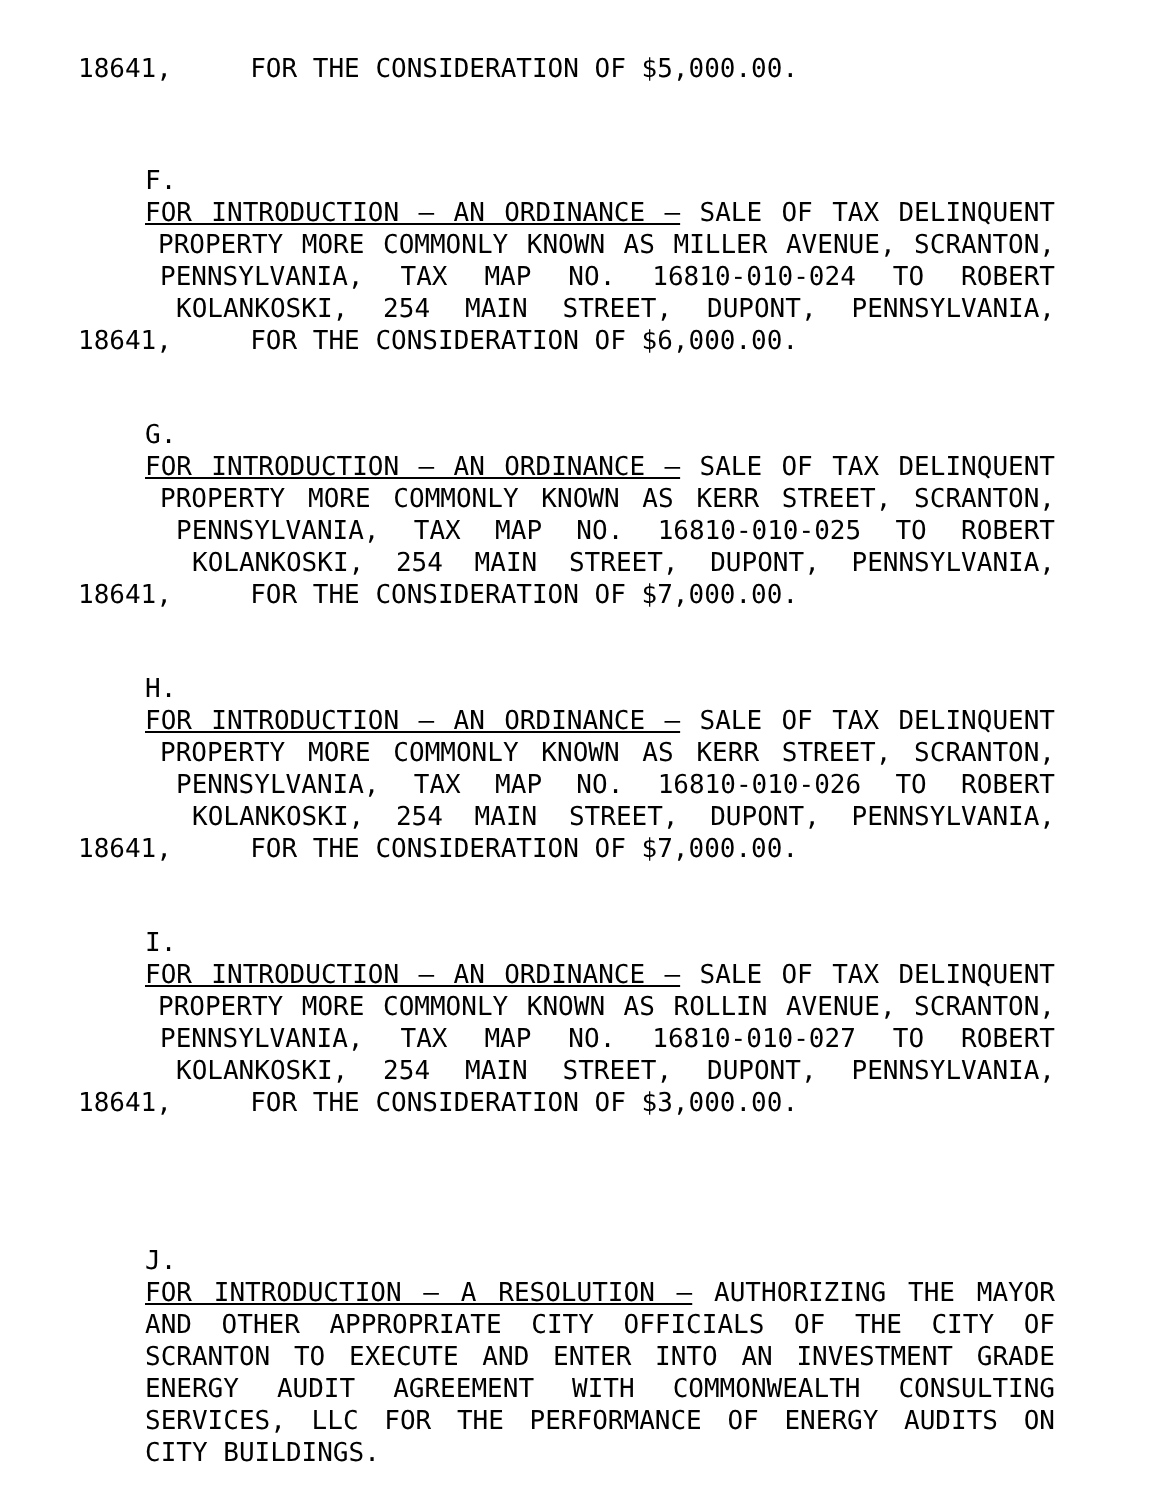18641, FOR THE CONSIDERATION OF $5,000.00.
F.
FOR INTRODUCTION – AN ORDINANCE – SALE OF TAX DELINQUENT
PROPERTY MORE COMMONLY KNOWN AS MILLER AVENUE, SCRANTON,
PENNSYLVANIA, TAX MAP NO. 16810-010-024 TO ROBERT
KOLANKOSKI, 254 MAIN STREET, DUPONT, PENNSYLVANIA,
18641, FOR THE CONSIDERATION OF $6,000.00.
G.
FOR INTRODUCTION – AN ORDINANCE – SALE OF TAX DELINQUENT
PROPERTY MORE COMMONLY KNOWN AS KERR STREET, SCRANTON,
PENNSYLVANIA, TAX MAP NO. 16810-010-025 TO ROBERT
KOLANKOSKI, 254 MAIN STREET, DUPONT, PENNSYLVANIA,
18641, FOR THE CONSIDERATION OF $7,000.00.
H.
FOR INTRODUCTION – AN ORDINANCE – SALE OF TAX DELINQUENT
PROPERTY MORE COMMONLY KNOWN AS KERR STREET, SCRANTON,
PENNSYLVANIA, TAX MAP NO. 16810-010-026 TO ROBERT
KOLANKOSKI, 254 MAIN STREET, DUPONT, PENNSYLVANIA,
18641, FOR THE CONSIDERATION OF $7,000.00.
I.
FOR INTRODUCTION – AN ORDINANCE – SALE OF TAX DELINQUENT
PROPERTY MORE COMMONLY KNOWN AS ROLLIN AVENUE, SCRANTON,
PENNSYLVANIA, TAX MAP NO. 16810-010-027 TO ROBERT
KOLANKOSKI, 254 MAIN STREET, DUPONT, PENNSYLVANIA,
18641, FOR THE CONSIDERATION OF $3,000.00.
J.
FOR INTRODUCTION – A RESOLUTION – AUTHORIZING THE MAYOR
AND OTHER APPROPRIATE CITY OFFICIALS OF THE CITY OF
SCRANTON TO EXECUTE AND ENTER INTO AN INVESTMENT GRADE
ENERGY AUDIT AGREEMENT WITH COMMONWEALTH CONSULTING
SERVICES, LLC FOR THE PERFORMANCE OF ENERGY AUDITS ON
CITY BUILDINGS.